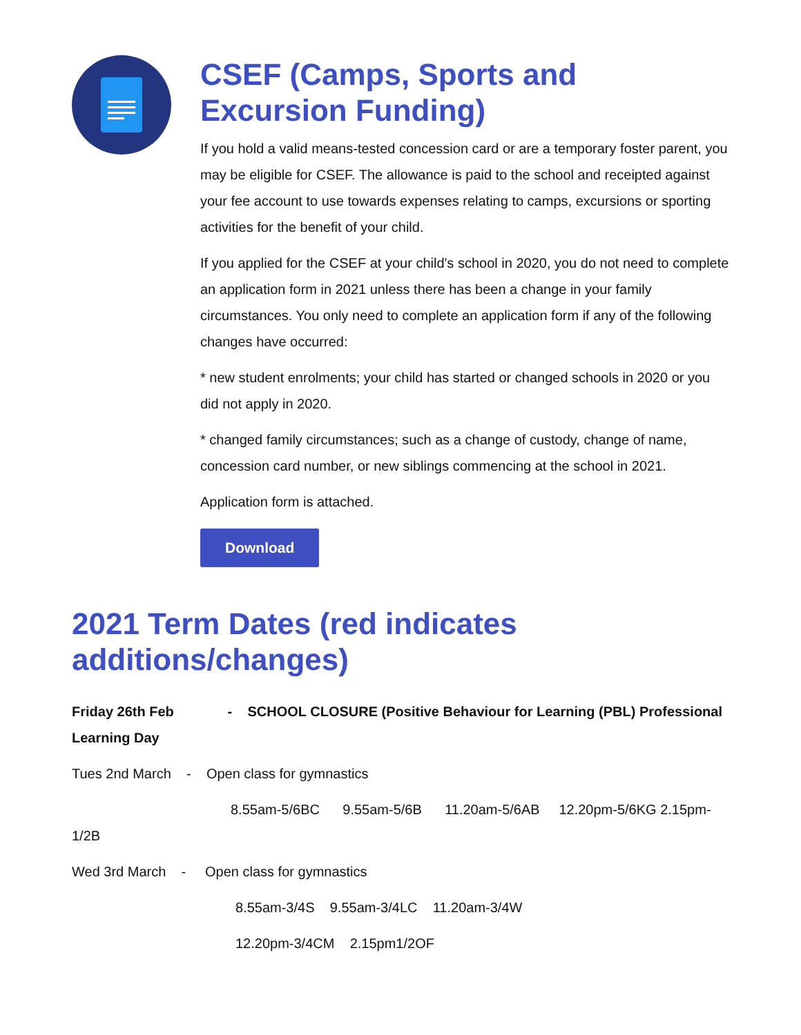CSEF (Camps, Sports and Excursion Funding)
If you hold a valid means-tested concession card or are a temporary foster parent, you may be eligible for CSEF. The allowance is paid to the school and receipted against your fee account to use towards expenses relating to camps, excursions or sporting activities for the benefit of your child.
If you applied for the CSEF at your child's school in 2020, you do not need to complete an application form in 2021 unless there has been a change in your family circumstances. You only need to complete an application form if any of the following changes have occurred:
* new student enrolments; your child has started or changed schools in 2020 or you did not apply in 2020.
* changed family circumstances; such as a change of custody, change of name, concession card number, or new siblings commencing at the school in 2021.
Application form is attached.
Download
2021 Term Dates (red indicates additions/changes)
Friday 26th Feb - SCHOOL CLOSURE (Positive Behaviour for Learning (PBL) Professional Learning Day
Tues 2nd March - Open class for gymnastics
8.55am-5/6BC 9.55am-5/6B 11.20am-5/6AB 12.20pm-5/6KG 2.15pm-1/2B
Wed 3rd March - Open class for gymnastics
8.55am-3/4S 9.55am-3/4LC 11.20am-3/4W
12.20pm-3/4CM 2.15pm1/2OF